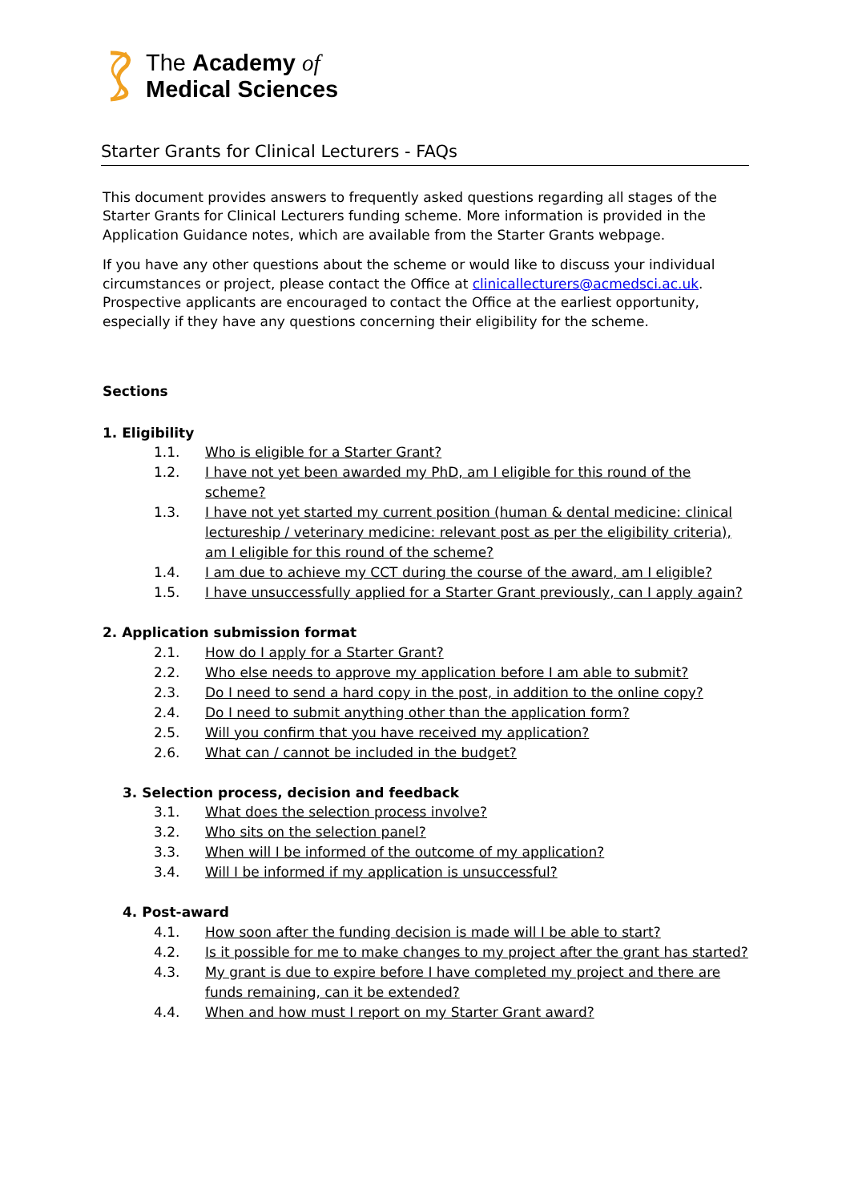The Academy of
Medical Sciences
Starter Grants for Clinical Lecturers - FAQs
This document provides answers to frequently asked questions regarding all stages of the Starter Grants for Clinical Lecturers funding scheme. More information is provided in the Application Guidance notes, which are available from the Starter Grants webpage.
If you have any other questions about the scheme or would like to discuss your individual circumstances or project, please contact the Office at clinicallecturers@acmedsci.ac.uk. Prospective applicants are encouraged to contact the Office at the earliest opportunity, especially if they have any questions concerning their eligibility for the scheme.
Sections
1. Eligibility
1.1. Who is eligible for a Starter Grant?
1.2. I have not yet been awarded my PhD, am I eligible for this round of the scheme?
1.3. I have not yet started my current position (human & dental medicine: clinical lectureship / veterinary medicine: relevant post as per the eligibility criteria), am I eligible for this round of the scheme?
1.4. I am due to achieve my CCT during the course of the award, am I eligible?
1.5. I have unsuccessfully applied for a Starter Grant previously, can I apply again?
2. Application submission format
2.1. How do I apply for a Starter Grant?
2.2. Who else needs to approve my application before I am able to submit?
2.3. Do I need to send a hard copy in the post, in addition to the online copy?
2.4. Do I need to submit anything other than the application form?
2.5. Will you confirm that you have received my application?
2.6. What can / cannot be included in the budget?
3. Selection process, decision and feedback
3.1. What does the selection process involve?
3.2. Who sits on the selection panel?
3.3. When will I be informed of the outcome of my application?
3.4. Will I be informed if my application is unsuccessful?
4. Post-award
4.1. How soon after the funding decision is made will I be able to start?
4.2. Is it possible for me to make changes to my project after the grant has started?
4.3. My grant is due to expire before I have completed my project and there are funds remaining, can it be extended?
4.4. When and how must I report on my Starter Grant award?